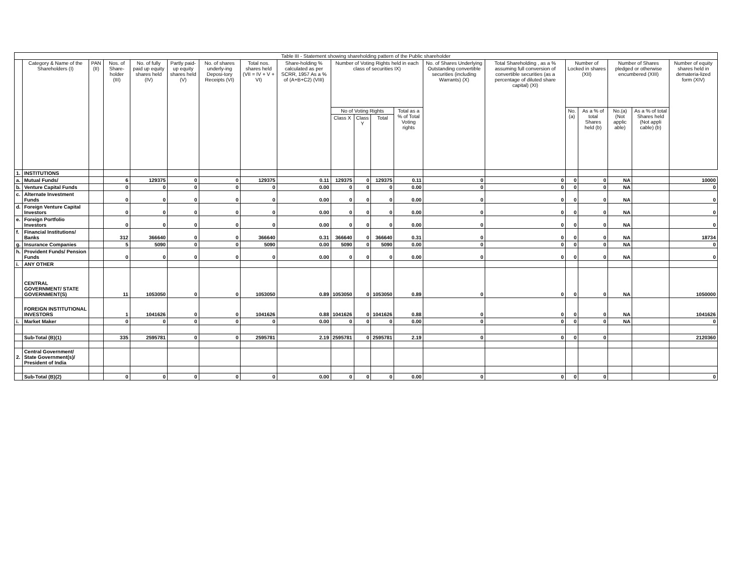| Table III - Statement showing shareholding pattern of the Public shareholder | | | | | | | | | | | | | | | | | | | |
| --- | --- | --- | --- | --- | --- | --- | --- | --- | --- | --- | --- | --- | --- | --- | --- | --- | --- | --- | --- |
| | Category & Name of the Shareholders (I) | PAN (II) | Nos. of Share-holder (III) | No. of fully paid up equity shares held (IV) | Partly paid-up equity shares held (V) | No. of shares underly-ing Deposi-tory Receipts (VI) | Total nos. shares held (VII = IV + V + VI) | Share-holding % calculated as per SCRR, 1957 As a % of (A+B+C2) (VIII) | Number of Voting Rights held in each class of securities IX) | | | | No. of Shares Underlying Outstanding convertible securities (including Warrants) (X) | Total Shareholding , as a % assuming full conversion of convertible securities (as a percentage of diluted share capital) (XI) | Number of Locked in shares (XII) | | Number of Shares pledged or otherwise encumbered (XIII) | | Number of equity shares held in demateria-lized form (XIV) |
| | | | | | | | | | No of Voting Rights | | | Total as a % of Total Voting rights | | | No. (a) | As a % of total Shares held (b) | No.(a) (Not applic able) | As a % of total Shares held (Not appli cable) (b) | |
| | | | | | | | | | Class X | Class Y | Total | | | | | | | | |
| 1. | INSTITUTIONS | | | | | | | | | | | | | | | | | | |
| a. | Mutual Funds/ | | 6 | 129375 | 0 | 0 | 129375 | 0.11 | 129375 | 0 | 129375 | 0.11 | 0 | 0 | 0 | 0 | NA | | 10000 |
| b. | Venture Capital Funds | | 0 | 0 | 0 | 0 | 0 | 0.00 | 0 | 0 | 0 | 0.00 | 0 | 0 | 0 | 0 | NA | | 0 |
| c. | Alternate Investment Funds | | 0 | 0 | 0 | 0 | 0 | 0.00 | 0 | 0 | 0 | 0.00 | 0 | 0 | 0 | 0 | NA | | 0 |
| d. | Foreign Venture Capital Investors | | 0 | 0 | 0 | 0 | 0 | 0.00 | 0 | 0 | 0 | 0.00 | 0 | 0 | 0 | 0 | NA | | 0 |
| e. | Foreign Portfolio Investors | | 0 | 0 | 0 | 0 | 0 | 0.00 | 0 | 0 | 0 | 0.00 | 0 | 0 | 0 | 0 | NA | | 0 |
| f. | Financial Institutions/ Banks | | 312 | 366640 | 0 | 0 | 366640 | 0.31 | 366640 | 0 | 366640 | 0.31 | 0 | 0 | 0 | 0 | NA | | 18734 |
| g. | Insurance Companies | | 5 | 5090 | 0 | 0 | 5090 | 0.00 | 5090 | 0 | 5090 | 0.00 | 0 | 0 | 0 | 0 | NA | | 0 |
| h. | Provident Funds/ Pension Funds | | 0 | 0 | 0 | 0 | 0 | 0.00 | 0 | 0 | 0 | 0.00 | 0 | 0 | 0 | 0 | NA | | 0 |
| i. | ANY OTHER | | | | | | | | | | | | | | | | | | |
| | CENTRAL GOVERNMENT/ STATE GOVERNMENT(S) | | 11 | 1053050 | 0 | 0 | 1053050 | 0.89 | 1053050 | 0 | 1053050 | 0.89 | 0 | 0 | 0 | 0 | NA | | 1050000 |
| | FOREIGN INSTITUTIONAL INVESTORS | | 1 | 1041626 | 0 | 0 | 1041626 | 0.88 | 1041626 | 0 | 1041626 | 0.88 | 0 | 0 | 0 | 0 | NA | | 1041626 |
| i. | Market Maker | | 0 | 0 | 0 | 0 | 0 | 0.00 | 0 | 0 | 0 | 0.00 | 0 | 0 | 0 | 0 | NA | | 0 |
| | Sub-Total (B)(1) | | 335 | 2595781 | 0 | 0 | 2595781 | 2.19 | 2595781 | 0 | 2595781 | 2.19 | 0 | 0 | 0 | 0 | | | 2120360 |
| 2. | Central Government/ State Government(s)/ President of India | | | | | | | | | | | | | | | | | | |
| | Sub-Total (B)(2) | | 0 | 0 | 0 | 0 | 0 | 0.00 | 0 | 0 | 0 | 0.00 | 0 | 0 | 0 | 0 | | | 0 |